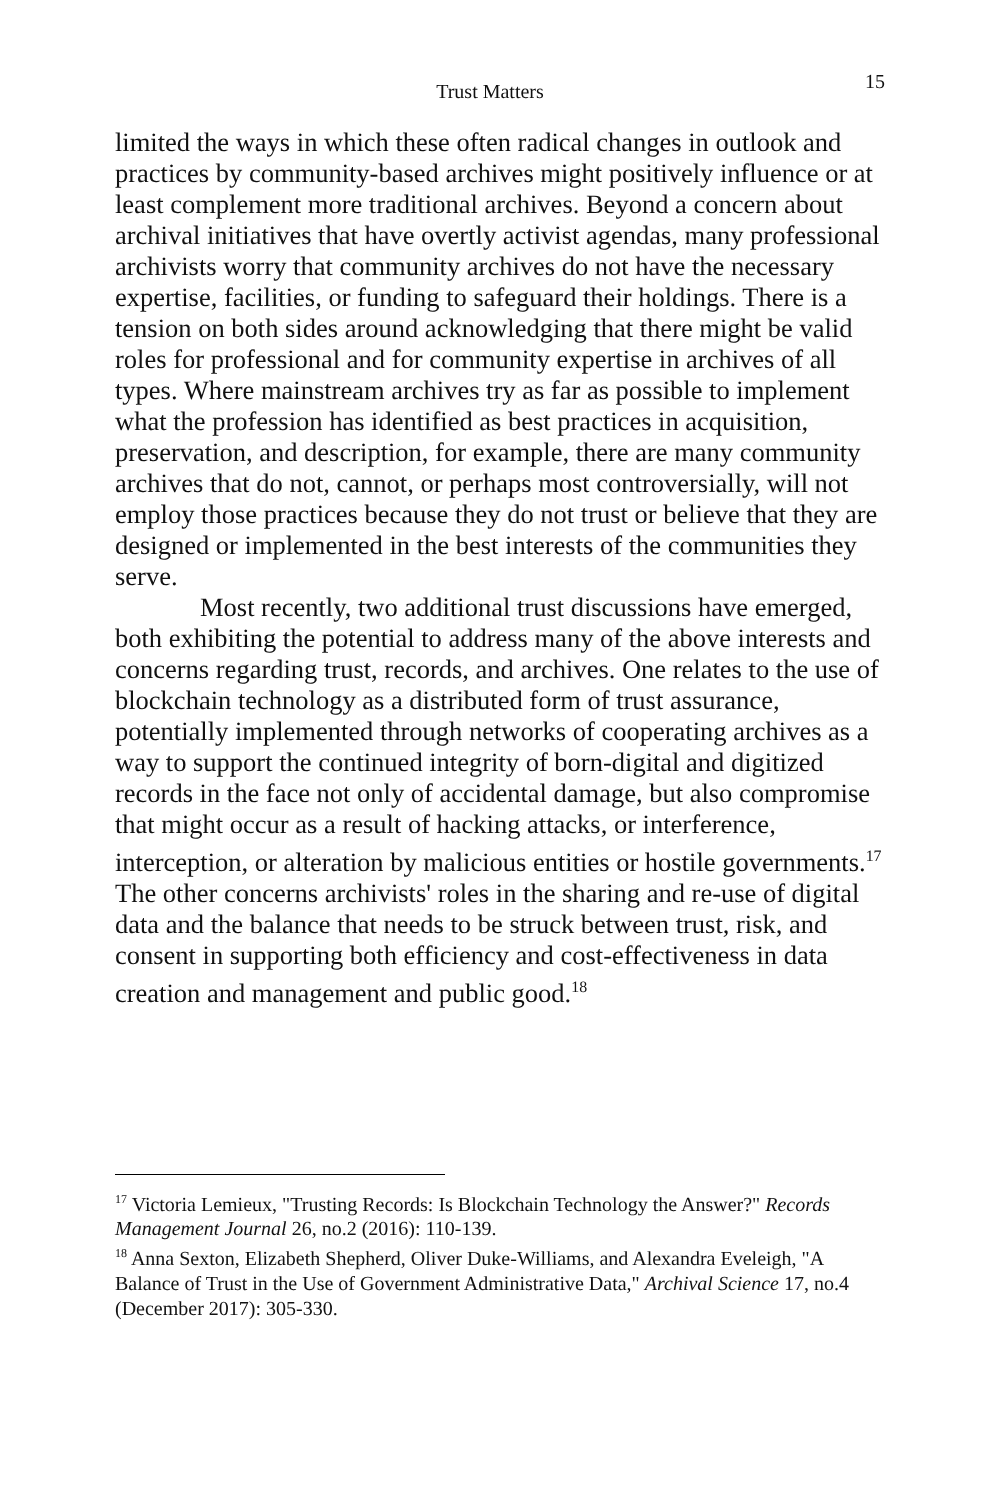Trust Matters 15
limited the ways in which these often radical changes in outlook and practices by community-based archives might positively influence or at least complement more traditional archives. Beyond a concern about archival initiatives that have overtly activist agendas, many professional archivists worry that community archives do not have the necessary expertise, facilities, or funding to safeguard their holdings. There is a tension on both sides around acknowledging that there might be valid roles for professional and for community expertise in archives of all types. Where mainstream archives try as far as possible to implement what the profession has identified as best practices in acquisition, preservation, and description, for example, there are many community archives that do not, cannot, or perhaps most controversially, will not employ those practices because they do not trust or believe that they are designed or implemented in the best interests of the communities they serve.
Most recently, two additional trust discussions have emerged, both exhibiting the potential to address many of the above interests and concerns regarding trust, records, and archives. One relates to the use of blockchain technology as a distributed form of trust assurance, potentially implemented through networks of cooperating archives as a way to support the continued integrity of born-digital and digitized records in the face not only of accidental damage, but also compromise that might occur as a result of hacking attacks, or interference, interception, or alteration by malicious entities or hostile governments.<sup>17</sup> The other concerns archivists' roles in the sharing and re-use of digital data and the balance that needs to be struck between trust, risk, and consent in supporting both efficiency and cost-effectiveness in data creation and management and public good.<sup>18</sup>
<sup>17</sup> Victoria Lemieux, "Trusting Records: Is Blockchain Technology the Answer?" Records Management Journal 26, no.2 (2016): 110-139.
<sup>18</sup> Anna Sexton, Elizabeth Shepherd, Oliver Duke-Williams, and Alexandra Eveleigh, "A Balance of Trust in the Use of Government Administrative Data," Archival Science 17, no.4 (December 2017): 305-330.